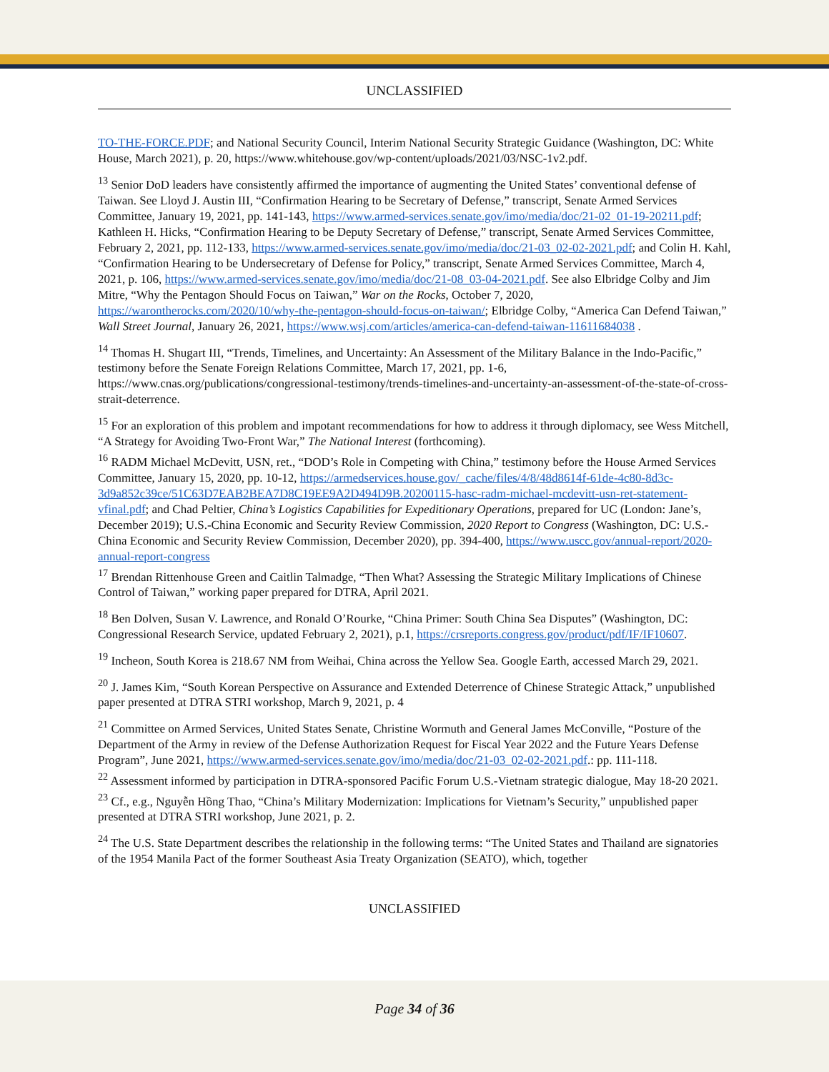UNCLASSIFIED
TO-THE-FORCE.PDF; and National Security Council, Interim National Security Strategic Guidance (Washington, DC: White House, March 2021), p. 20, https://www.whitehouse.gov/wp-content/uploads/2021/03/NSC-1v2.pdf.
<sup>13</sup> Senior DoD leaders have consistently affirmed the importance of augmenting the United States’ conventional defense of Taiwan. See Lloyd J. Austin III, “Confirmation Hearing to be Secretary of Defense,” transcript, Senate Armed Services Committee, January 19, 2021, pp. 141-143, https://www.armed-services.senate.gov/imo/media/doc/21-02_01-19-20211.pdf; Kathleen H. Hicks, “Confirmation Hearing to be Deputy Secretary of Defense,” transcript, Senate Armed Services Committee, February 2, 2021, pp. 112-133, https://www.armed-services.senate.gov/imo/media/doc/21-03_02-02-2021.pdf; and Colin H. Kahl, “Confirmation Hearing to be Undersecretary of Defense for Policy,” transcript, Senate Armed Services Committee, March 4, 2021, p. 106, https://www.armed-services.senate.gov/imo/media/doc/21-08_03-04-2021.pdf. See also Elbridge Colby and Jim Mitre, “Why the Pentagon Should Focus on Taiwan,” War on the Rocks, October 7, 2020, https://warontherocks.com/2020/10/why-the-pentagon-should-focus-on-taiwan/; Elbridge Colby, “America Can Defend Taiwan,” Wall Street Journal, January 26, 2021, https://www.wsj.com/articles/america-can-defend-taiwan-11611684038 .
<sup>14</sup> Thomas H. Shugart III, “Trends, Timelines, and Uncertainty: An Assessment of the Military Balance in the Indo-Pacific,” testimony before the Senate Foreign Relations Committee, March 17, 2021, pp. 1-6, https://www.cnas.org/publications/congressional-testimony/trends-timelines-and-uncertainty-an-assessment-of-the-state-of-cross-strait-deterrence.
<sup>15</sup> For an exploration of this problem and impotant recommendations for how to address it through diplomacy, see Wess Mitchell, “A Strategy for Avoiding Two-Front War,” The National Interest (forthcoming).
<sup>16</sup> RADM Michael McDevitt, USN, ret., “DOD’s Role in Competing with China,” testimony before the House Armed Services Committee, January 15, 2020, pp. 10-12, https://armedservices.house.gov/_cache/files/4/8/48d8614f-61de-4c80-8d3c-3d9a852c39ce/51C63D7EAB2BEA7D8C19EE9A2D494D9B.20200115-hasc-radm-michael-mcdevitt-usn-ret-statement-vfinal.pdf; and Chad Peltier, China’s Logistics Capabilities for Expeditionary Operations, prepared for UC (London: Jane’s, December 2019); U.S.-China Economic and Security Review Commission, 2020 Report to Congress (Washington, DC: U.S.-China Economic and Security Review Commission, December 2020), pp. 394-400, https://www.uscc.gov/annual-report/2020-annual-report-congress
<sup>17</sup> Brendan Rittenhouse Green and Caitlin Talmadge, “Then What? Assessing the Strategic Military Implications of Chinese Control of Taiwan,” working paper prepared for DTRA, April 2021.
<sup>18</sup> Ben Dolven, Susan V. Lawrence, and Ronald O’Rourke, “China Primer: South China Sea Disputes” (Washington, DC: Congressional Research Service, updated February 2, 2021), p.1, https://crsreports.congress.gov/product/pdf/IF/IF10607.
<sup>19</sup> Incheon, South Korea is 218.67 NM from Weihai, China across the Yellow Sea. Google Earth, accessed March 29, 2021.
<sup>20</sup> J. James Kim, “South Korean Perspective on Assurance and Extended Deterrence of Chinese Strategic Attack,” unpublished paper presented at DTRA STRI workshop, March 9, 2021, p. 4
<sup>21</sup> Committee on Armed Services, United States Senate, Christine Wormuth and General James McConville, “Posture of the Department of the Army in review of the Defense Authorization Request for Fiscal Year 2022 and the Future Years Defense Program”, June 2021, https://www.armed-services.senate.gov/imo/media/doc/21-03_02-02-2021.pdf.: pp. 111-118.
<sup>22</sup> Assessment informed by participation in DTRA-sponsored Pacific Forum U.S.-Vietnam strategic dialogue, May 18-20 2021.
<sup>23</sup> Cf., e.g., Nguyễn Hồng Thao, “China’s Military Modernization: Implications for Vietnam’s Security,” unpublished paper presented at DTRA STRI workshop, June 2021, p. 2.
<sup>24</sup> The U.S. State Department describes the relationship in the following terms: “The United States and Thailand are signatories of the 1954 Manila Pact of the former Southeast Asia Treaty Organization (SEATO), which, together
UNCLASSIFIED
Page 34 of 36